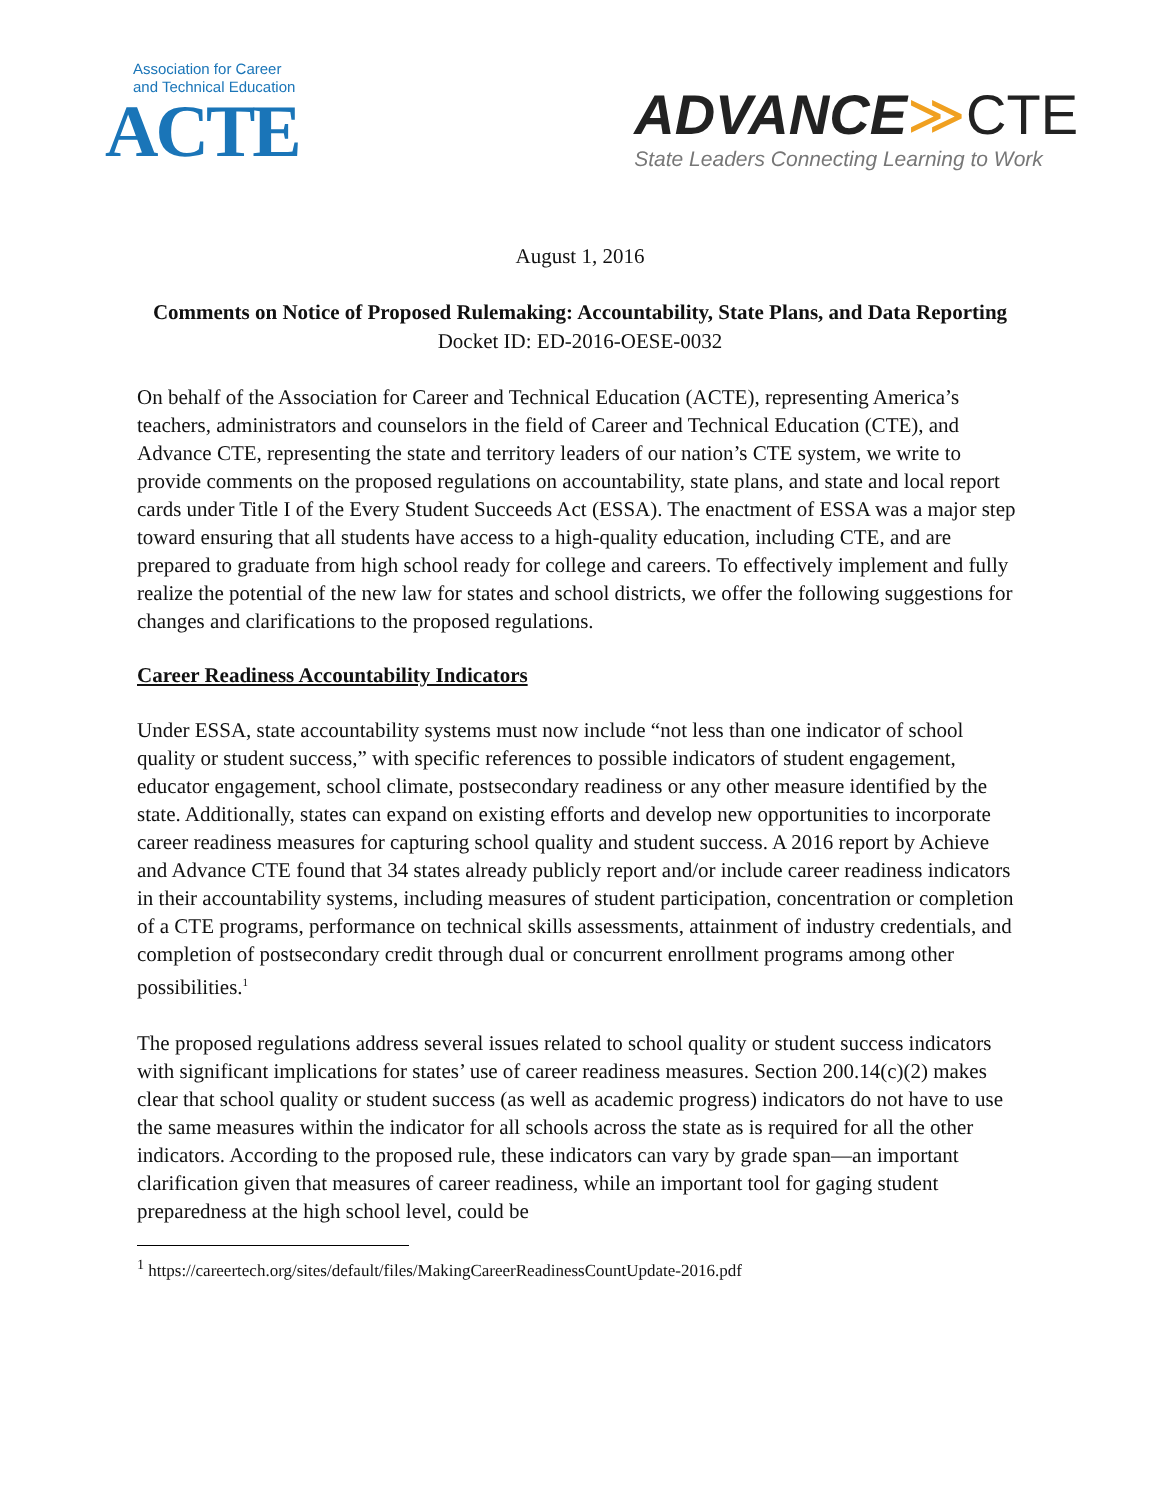Association for Career
and Technical Education
ACTE
ADVANCE≫CTE
State Leaders Connecting Learning to Work
August 1, 2016
Comments on Notice of Proposed Rulemaking: Accountability, State Plans, and Data Reporting
Docket ID: ED-2016-OESE-0032
On behalf of the Association for Career and Technical Education (ACTE), representing America’s teachers, administrators and counselors in the field of Career and Technical Education (CTE), and Advance CTE, representing the state and territory leaders of our nation’s CTE system, we write to provide comments on the proposed regulations on accountability, state plans, and state and local report cards under Title I of the Every Student Succeeds Act (ESSA). The enactment of ESSA was a major step toward ensuring that all students have access to a high-quality education, including CTE, and are prepared to graduate from high school ready for college and careers. To effectively implement and fully realize the potential of the new law for states and school districts, we offer the following suggestions for changes and clarifications to the proposed regulations.
Career Readiness Accountability Indicators
Under ESSA, state accountability systems must now include “not less than one indicator of school quality or student success,” with specific references to possible indicators of student engagement, educator engagement, school climate, postsecondary readiness or any other measure identified by the state. Additionally, states can expand on existing efforts and develop new opportunities to incorporate career readiness measures for capturing school quality and student success. A 2016 report by Achieve and Advance CTE found that 34 states already publicly report and/or include career readiness indicators in their accountability systems, including measures of student participation, concentration or completion of a CTE programs, performance on technical skills assessments, attainment of industry credentials, and completion of postsecondary credit through dual or concurrent enrollment programs among other possibilities.<sup>1</sup>
The proposed regulations address several issues related to school quality or student success indicators with significant implications for states’ use of career readiness measures. Section 200.14(c)(2) makes clear that school quality or student success (as well as academic progress) indicators do not have to use the same measures within the indicator for all schools across the state as is required for all the other indicators. According to the proposed rule, these indicators can vary by grade span—an important clarification given that measures of career readiness, while an important tool for gaging student preparedness at the high school level, could be
<sup>1</sup> https://careertech.org/sites/default/files/MakingCareerReadinessCountUpdate-2016.pdf